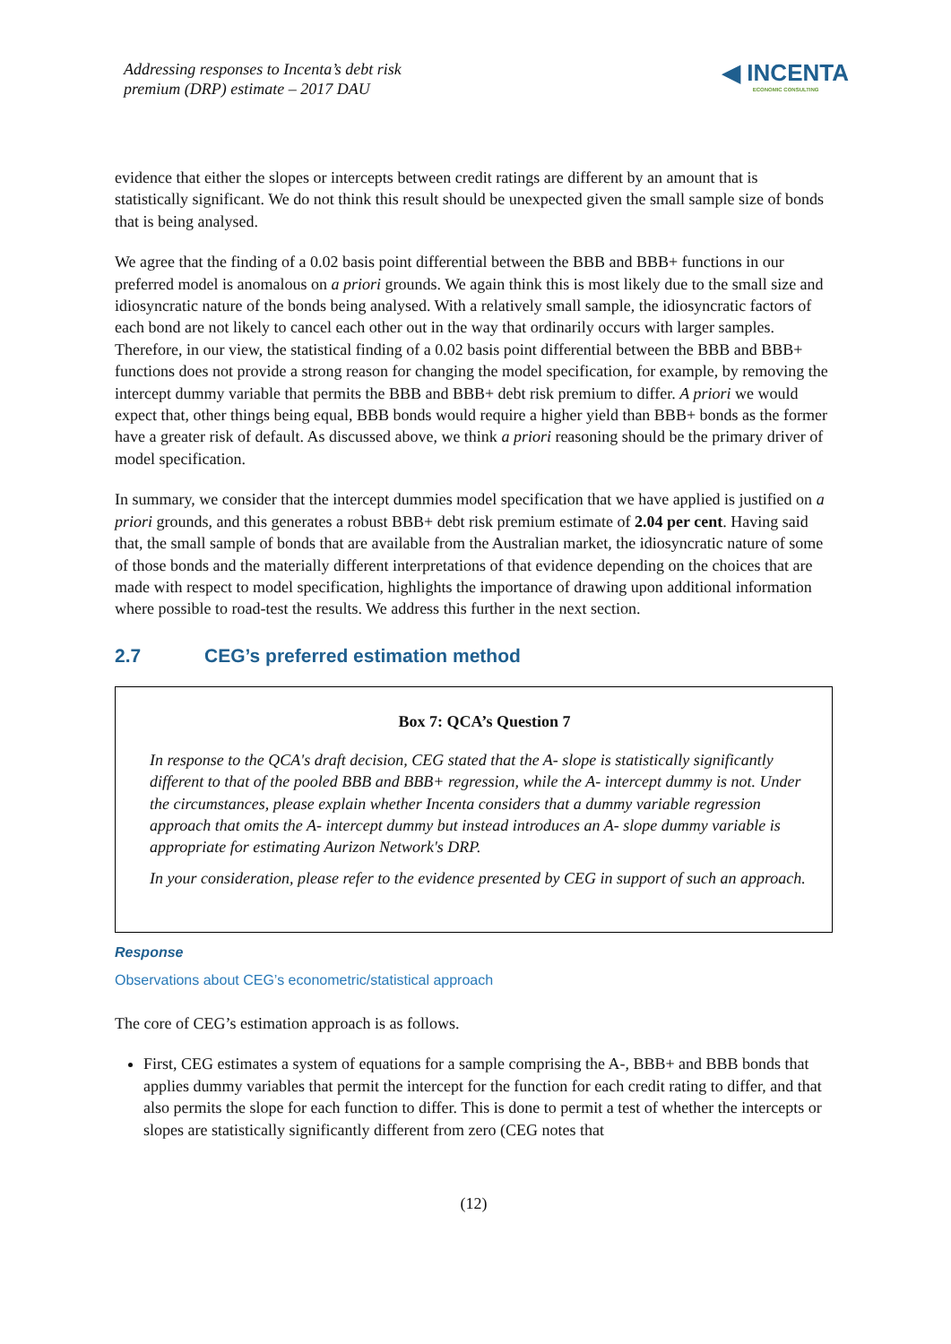Addressing responses to Incenta’s debt risk
premium (DRP) estimate – 2017 DAU
◀ INCENTA
ECONOMIC CONSULTING
evidence that either the slopes or intercepts between credit ratings are different by an amount that is statistically significant. We do not think this result should be unexpected given the small sample size of bonds that is being analysed.
We agree that the finding of a 0.02 basis point differential between the BBB and BBB+ functions in our preferred model is anomalous on a priori grounds. We again think this is most likely due to the small size and idiosyncratic nature of the bonds being analysed. With a relatively small sample, the idiosyncratic factors of each bond are not likely to cancel each other out in the way that ordinarily occurs with larger samples. Therefore, in our view, the statistical finding of a 0.02 basis point differential between the BBB and BBB+ functions does not provide a strong reason for changing the model specification, for example, by removing the intercept dummy variable that permits the BBB and BBB+ debt risk premium to differ. A priori we would expect that, other things being equal, BBB bonds would require a higher yield than BBB+ bonds as the former have a greater risk of default. As discussed above, we think a priori reasoning should be the primary driver of model specification.
In summary, we consider that the intercept dummies model specification that we have applied is justified on a priori grounds, and this generates a robust BBB+ debt risk premium estimate of 2.04 per cent. Having said that, the small sample of bonds that are available from the Australian market, the idiosyncratic nature of some of those bonds and the materially different interpretations of that evidence depending on the choices that are made with respect to model specification, highlights the importance of drawing upon additional information where possible to road-test the results. We address this further in the next section.
2.7 CEG’s preferred estimation method
Box 7: QCA’s Question 7
In response to the QCA's draft decision, CEG stated that the A- slope is statistically significantly different to that of the pooled BBB and BBB+ regression, while the A- intercept dummy is not. Under the circumstances, please explain whether Incenta considers that a dummy variable regression approach that omits the A- intercept dummy but instead introduces an A- slope dummy variable is appropriate for estimating Aurizon Network's DRP.
In your consideration, please refer to the evidence presented by CEG in support of such an approach.
Response
Observations about CEG’s econometric/statistical approach
The core of CEG’s estimation approach is as follows.
First, CEG estimates a system of equations for a sample comprising the A-, BBB+ and BBB bonds that applies dummy variables that permit the intercept for the function for each credit rating to differ, and that also permits the slope for each function to differ. This is done to permit a test of whether the intercepts or slopes are statistically significantly different from zero (CEG notes that
(12)